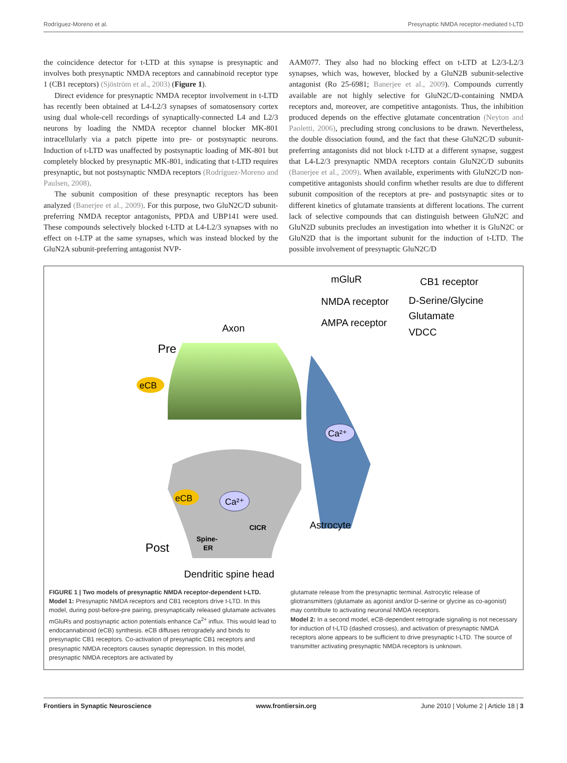Rodríguez-Moreno et al. Presynaptic NMDA receptor-mediated t-LTD
the coincidence detector for t-LTD at this synapse is presynaptic and involves both presynaptic NMDA receptors and cannabinoid receptor type 1 (CB1 receptors) (Sjöström et al., 2003) (Figure 1).
Direct evidence for presynaptic NMDA receptor involvement in t-LTD has recently been obtained at L4-L2/3 synapses of somatosensory cortex using dual whole-cell recordings of synaptically-connected L4 and L2/3 neurons by loading the NMDA receptor channel blocker MK-801 intracellularly via a patch pipette into pre- or postsynaptic neurons. Induction of t-LTD was unaffected by postsynaptic loading of MK-801 but completely blocked by presynaptic MK-801, indicating that t-LTD requires presynaptic, but not postsynaptic NMDA receptors (Rodríguez-Moreno and Paulsen, 2008).
The subunit composition of these presynaptic receptors has been analyzed (Banerjee et al., 2009). For this purpose, two GluN2C/D subunit-preferring NMDA receptor antagonists, PPDA and UBP141 were used. These compounds selectively blocked t-LTD at L4-L2/3 synapses with no effect on t-LTP at the same synapses, which was instead blocked by the GluN2A subunit-preferring antagonist NVP-
AAM077. They also had no blocking effect on t-LTD at L2/3-L2/3 synapses, which was, however, blocked by a GluN2B subunit-selective antagonist (Ro 25-6981; Banerjee et al., 2009). Compounds currently available are not highly selective for GluN2C/D-containing NMDA receptors and, moreover, are competitive antagonists. Thus, the inhibition produced depends on the effective glutamate concentration (Neyton and Paoletti, 2006), precluding strong conclusions to be drawn. Nevertheless, the double dissociation found, and the fact that these GluN2C/D subunit-preferring antagonists did not block t-LTD at a different synapse, suggest that L4-L2/3 presynaptic NMDA receptors contain GluN2C/D subunits (Banerjee et al., 2009). When available, experiments with GluN2C/D non-competitive antagonists should confirm whether results are due to different subunit composition of the receptors at pre- and postsynaptic sites or to different kinetics of glutamate transients at different locations. The current lack of selective compounds that can distinguish between GluN2C and GluN2D subunits precludes an investigation into whether it is GluN2C or GluN2D that is the important subunit for the induction of t-LTD. The possible involvement of presynaptic GluN2C/D
mGluR
CB1 receptor
NMDA receptor
D-Serine/Glycine
AMPA receptor
Glutamate
VDCC
Axon
Pre
eCB
eCB
Ca²⁺
Ca²⁺
Astrocyte
CICR
Spine-
ER
Post
Dendritic spine head
FIGURE 1 | Two models of presynaptic NMDA receptor-dependent t-LTD.
Model 1: Presynaptic NMDA receptors and CB1 receptors drive t-LTD. In this model, during post-before-pre pairing, presynaptically released glutamate activates mGluRs and postsynaptic action potentials enhance Ca<sup>2+</sup> influx. This would lead to endocannabinoid (eCB) synthesis. eCB diffuses retrogradely and binds to presynaptic CB1 receptors. Co-activation of presynaptic CB1 receptors and presynaptic NMDA receptors causes synaptic depression. In this model, presynaptic NMDA receptors are activated by
glutamate release from the presynaptic terminal. Astrocytic release of gliotransmitters (glutamate as agonist and/or D-serine or glycine as co-agonist) may contribute to activating neuronal NMDA receptors.
Model 2: In a second model, eCB-dependent retrograde signaling is not necessary for induction of t-LTD (dashed crosses), and activation of presynaptic NMDA receptors alone appears to be sufficient to drive presynaptic t-LTD. The source of transmitter activating presynaptic NMDA receptors is unknown.
Frontiers in Synaptic Neuroscience www.frontiersin.org June 2010 | Volume 2 | Article 18 | 3